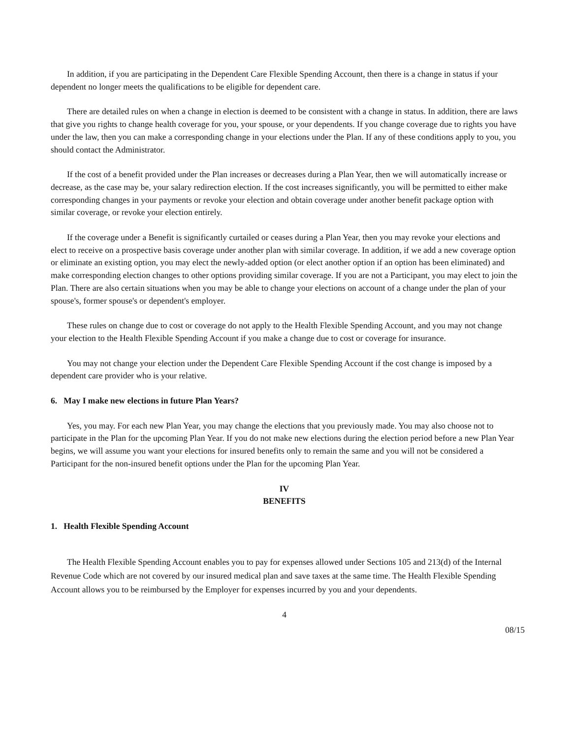In addition, if you are participating in the Dependent Care Flexible Spending Account, then there is a change in status if your dependent no longer meets the qualifications to be eligible for dependent care.
There are detailed rules on when a change in election is deemed to be consistent with a change in status. In addition, there are laws that give you rights to change health coverage for you, your spouse, or your dependents. If you change coverage due to rights you have under the law, then you can make a corresponding change in your elections under the Plan. If any of these conditions apply to you, you should contact the Administrator.
If the cost of a benefit provided under the Plan increases or decreases during a Plan Year, then we will automatically increase or decrease, as the case may be, your salary redirection election. If the cost increases significantly, you will be permitted to either make corresponding changes in your payments or revoke your election and obtain coverage under another benefit package option with similar coverage, or revoke your election entirely.
If the coverage under a Benefit is significantly curtailed or ceases during a Plan Year, then you may revoke your elections and elect to receive on a prospective basis coverage under another plan with similar coverage. In addition, if we add a new coverage option or eliminate an existing option, you may elect the newly-added option (or elect another option if an option has been eliminated) and make corresponding election changes to other options providing similar coverage. If you are not a Participant, you may elect to join the Plan. There are also certain situations when you may be able to change your elections on account of a change under the plan of your spouse's, former spouse's or dependent's employer.
These rules on change due to cost or coverage do not apply to the Health Flexible Spending Account, and you may not change your election to the Health Flexible Spending Account if you make a change due to cost or coverage for insurance.
You may not change your election under the Dependent Care Flexible Spending Account if the cost change is imposed by a dependent care provider who is your relative.
6. May I make new elections in future Plan Years?
Yes, you may. For each new Plan Year, you may change the elections that you previously made. You may also choose not to participate in the Plan for the upcoming Plan Year. If you do not make new elections during the election period before a new Plan Year begins, we will assume you want your elections for insured benefits only to remain the same and you will not be considered a Participant for the non-insured benefit options under the Plan for the upcoming Plan Year.
IV
BENEFITS
1. Health Flexible Spending Account
The Health Flexible Spending Account enables you to pay for expenses allowed under Sections 105 and 213(d) of the Internal Revenue Code which are not covered by our insured medical plan and save taxes at the same time. The Health Flexible Spending Account allows you to be reimbursed by the Employer for expenses incurred by you and your dependents.
4
08/15